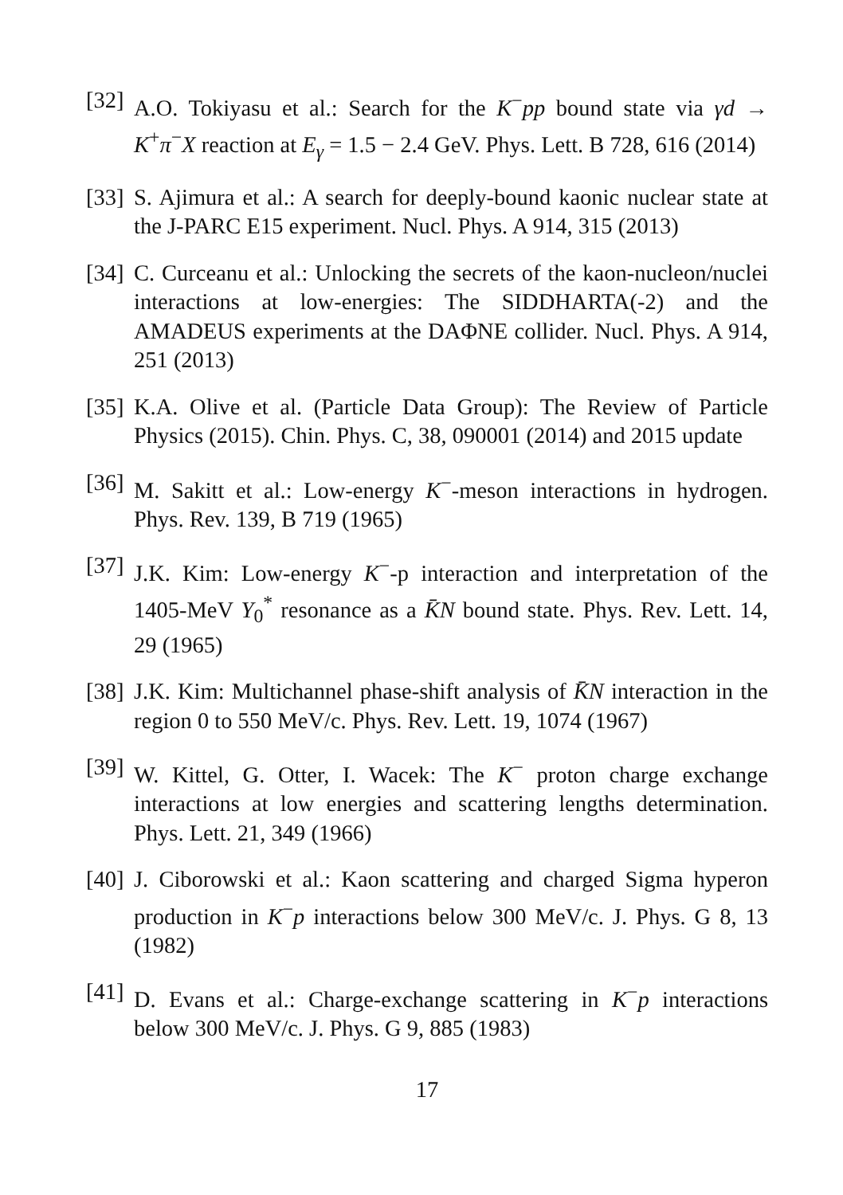[32]
A.O. Tokiyasu et al.: Search for the K<sup>−</sup>pp bound state via γd → K<sup>+</sup>π<sup>−</sup>X reaction at E<sub>γ</sub> = 1.5 − 2.4 GeV. Phys. Lett. B 728, 616 (2014)
[33]
S. Ajimura et al.: A search for deeply-bound kaonic nuclear state at the J-PARC E15 experiment. Nucl. Phys. A 914, 315 (2013)
[34]
C. Curceanu et al.: Unlocking the secrets of the kaon-nucleon/nuclei interactions at low-energies: The SIDDHARTA(-2) and the AMADEUS experiments at the DAΦNE collider. Nucl. Phys. A 914, 251 (2013)
[35]
K.A. Olive et al. (Particle Data Group): The Review of Particle Physics (2015). Chin. Phys. C, 38, 090001 (2014) and 2015 update
[36]
M. Sakitt et al.: Low-energy K<sup>−</sup>-meson interactions in hydrogen. Phys. Rev. 139, B 719 (1965)
[37]
J.K. Kim: Low-energy K<sup>−</sup>-p interaction and interpretation of the 1405-MeV Y<sub>0</sub><sup>*</sup> resonance as a K̄N bound state. Phys. Rev. Lett. 14, 29 (1965)
[38]
J.K. Kim: Multichannel phase-shift analysis of K̄N interaction in the region 0 to 550 MeV/c. Phys. Rev. Lett. 19, 1074 (1967)
[39]
W. Kittel, G. Otter, I. Wacek: The K<sup>−</sup> proton charge exchange interactions at low energies and scattering lengths determination. Phys. Lett. 21, 349 (1966)
[40]
J. Ciborowski et al.: Kaon scattering and charged Sigma hyperon production in K<sup>−</sup>p interactions below 300 MeV/c. J. Phys. G 8, 13 (1982)
[41]
D. Evans et al.: Charge-exchange scattering in K<sup>−</sup>p interactions below 300 MeV/c. J. Phys. G 9, 885 (1983)
17